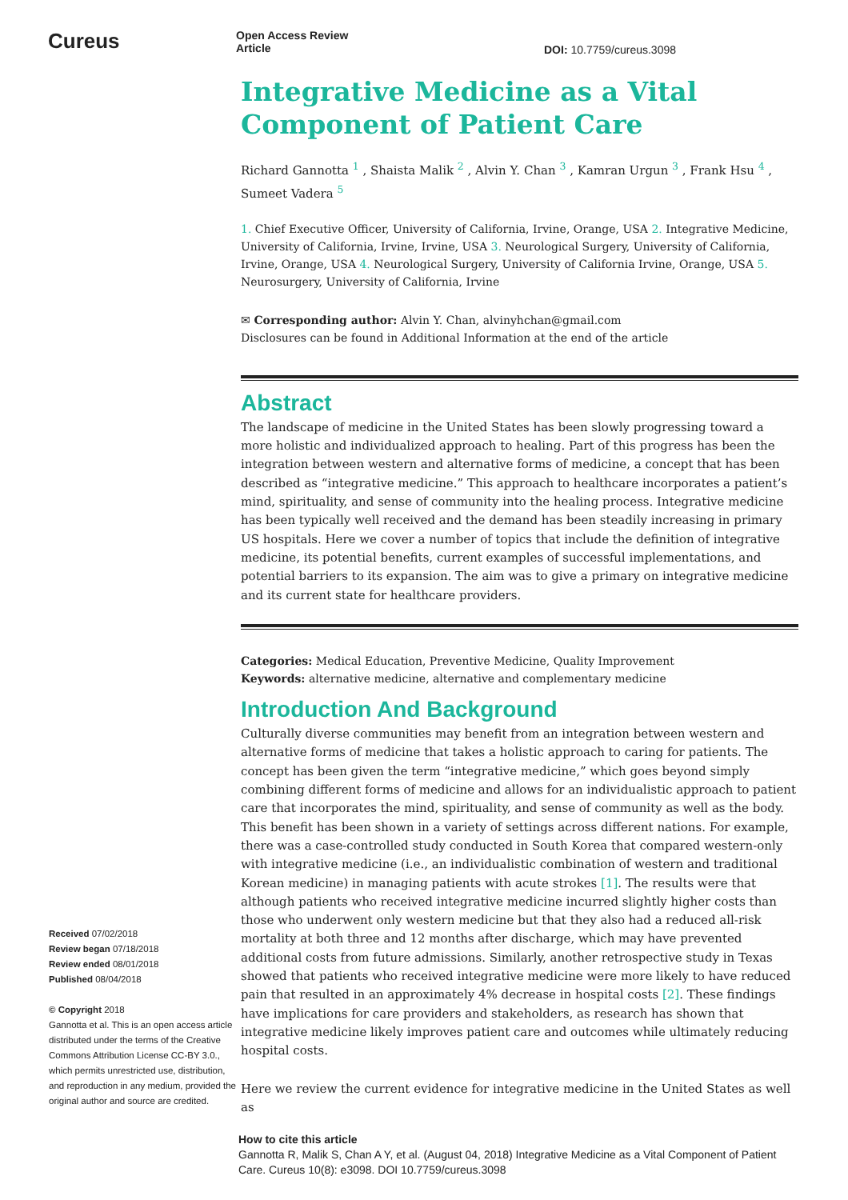Cureus
Open Access Review
Article
DOI: 10.7759/cureus.3098
Received 07/02/2018
Review began 07/18/2018
Review ended 08/01/2018
Published 08/04/2018
© Copyright 2018
Gannotta et al. This is an open access article distributed under the terms of the Creative Commons Attribution License CC-BY 3.0., which permits unrestricted use, distribution, and reproduction in any medium, provided the original author and source are credited.
Integrative Medicine as a Vital Component of Patient Care
Richard Gannotta <sup>1</sup> , Shaista Malik <sup>2</sup> , Alvin Y. Chan <sup>3</sup> , Kamran Urgun <sup>3</sup> , Frank Hsu <sup>4</sup> , Sumeet Vadera <sup>5</sup>
1. Chief Executive Officer, University of California, Irvine, Orange, USA 2. Integrative Medicine, University of California, Irvine, Irvine, USA 3. Neurological Surgery, University of California, Irvine, Orange, USA 4. Neurological Surgery, University of California Irvine, Orange, USA 5. Neurosurgery, University of California, Irvine
✉ Corresponding author: Alvin Y. Chan, alvinyhchan@gmail.com
Disclosures can be found in Additional Information at the end of the article
Abstract
The landscape of medicine in the United States has been slowly progressing toward a more holistic and individualized approach to healing. Part of this progress has been the integration between western and alternative forms of medicine, a concept that has been described as “integrative medicine.” This approach to healthcare incorporates a patient’s mind, spirituality, and sense of community into the healing process. Integrative medicine has been typically well received and the demand has been steadily increasing in primary US hospitals. Here we cover a number of topics that include the definition of integrative medicine, its potential benefits, current examples of successful implementations, and potential barriers to its expansion. The aim was to give a primary on integrative medicine and its current state for healthcare providers.
Categories: Medical Education, Preventive Medicine, Quality Improvement
Keywords: alternative medicine, alternative and complementary medicine
Introduction And Background
Culturally diverse communities may benefit from an integration between western and alternative forms of medicine that takes a holistic approach to caring for patients. The concept has been given the term “integrative medicine,” which goes beyond simply combining different forms of medicine and allows for an individualistic approach to patient care that incorporates the mind, spirituality, and sense of community as well as the body. This benefit has been shown in a variety of settings across different nations. For example, there was a case-controlled study conducted in South Korea that compared western-only with integrative medicine (i.e., an individualistic combination of western and traditional Korean medicine) in managing patients with acute strokes [1]. The results were that although patients who received integrative medicine incurred slightly higher costs than those who underwent only western medicine but that they also had a reduced all-risk mortality at both three and 12 months after discharge, which may have prevented additional costs from future admissions. Similarly, another retrospective study in Texas showed that patients who received integrative medicine were more likely to have reduced pain that resulted in an approximately 4% decrease in hospital costs [2]. These findings have implications for care providers and stakeholders, as research has shown that integrative medicine likely improves patient care and outcomes while ultimately reducing hospital costs.
Here we review the current evidence for integrative medicine in the United States as well as
How to cite this article
Gannotta R, Malik S, Chan A Y, et al. (August 04, 2018) Integrative Medicine as a Vital Component of Patient Care. Cureus 10(8): e3098. DOI 10.7759/cureus.3098